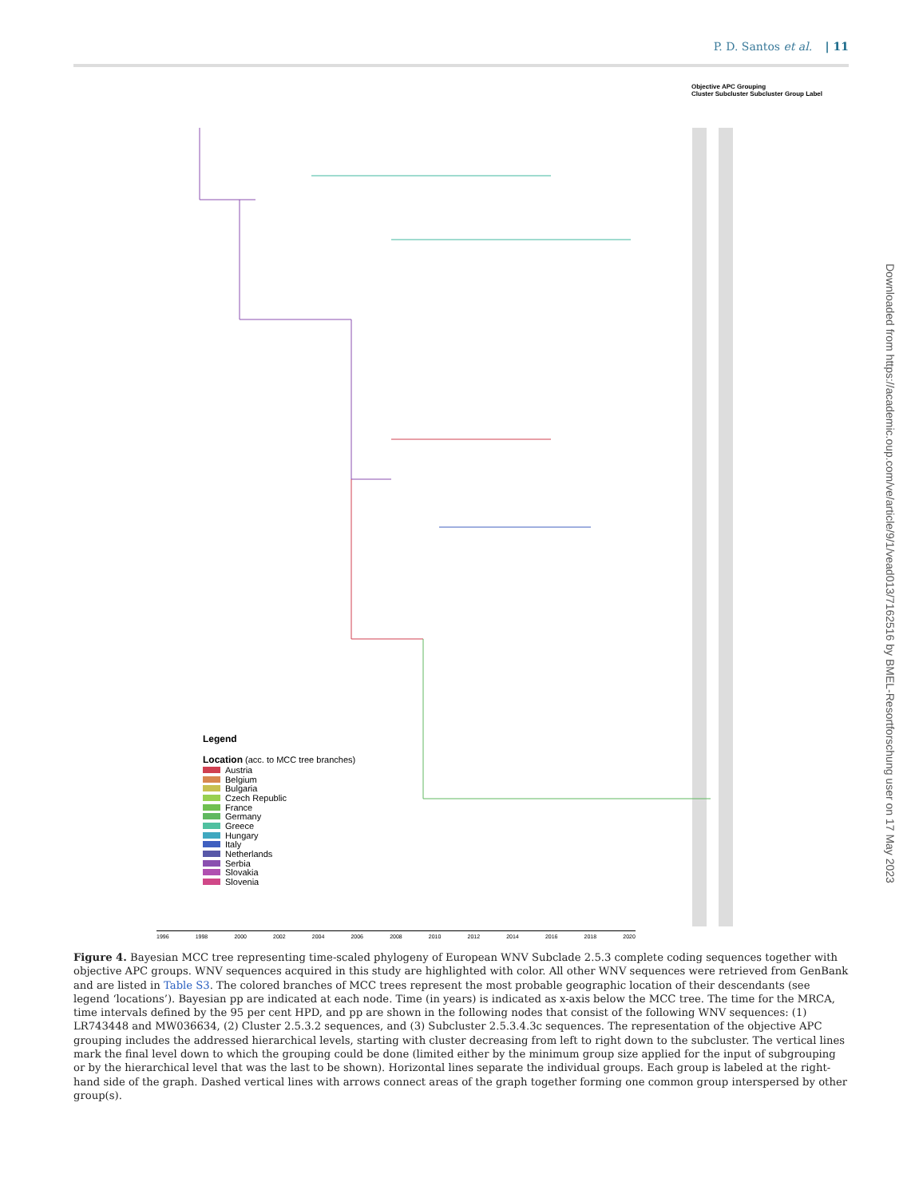P. D. Santos et al. | 11
Objective APC Grouping
Cluster Subcluster Subcluster Group Label
Legend
Location (acc. to MCC tree branches)
Austria
Belgium
Bulgaria
Czech Republic
France
Germany
Greece
Hungary
Italy
Netherlands
Serbia
Slovakia
Slovenia
1996 1998 2000 2002 2004 2006 2008 2010 2012 2014 2016 2018 2020
Downloaded from https://academic.oup.com/ve/article/9/1/vead013/7162516 by BMEL-Resortforschung user on 17 May 2023
Figure 4. Bayesian MCC tree representing time-scaled phylogeny of European WNV Subclade 2.5.3 complete coding sequences together with objective APC groups. WNV sequences acquired in this study are highlighted with color. All other WNV sequences were retrieved from GenBank and are listed in Table S3. The colored branches of MCC trees represent the most probable geographic location of their descendants (see legend ‘locations’). Bayesian pp are indicated at each node. Time (in years) is indicated as x-axis below the MCC tree. The time for the MRCA, time intervals defined by the 95 per cent HPD, and pp are shown in the following nodes that consist of the following WNV sequences: (1) LR743448 and MW036634, (2) Cluster 2.5.3.2 sequences, and (3) Subcluster 2.5.3.4.3c sequences. The representation of the objective APC grouping includes the addressed hierarchical levels, starting with cluster decreasing from left to right down to the subcluster. The vertical lines mark the final level down to which the grouping could be done (limited either by the minimum group size applied for the input of subgrouping or by the hierarchical level that was the last to be shown). Horizontal lines separate the individual groups. Each group is labeled at the right-hand side of the graph. Dashed vertical lines with arrows connect areas of the graph together forming one common group interspersed by other group(s).